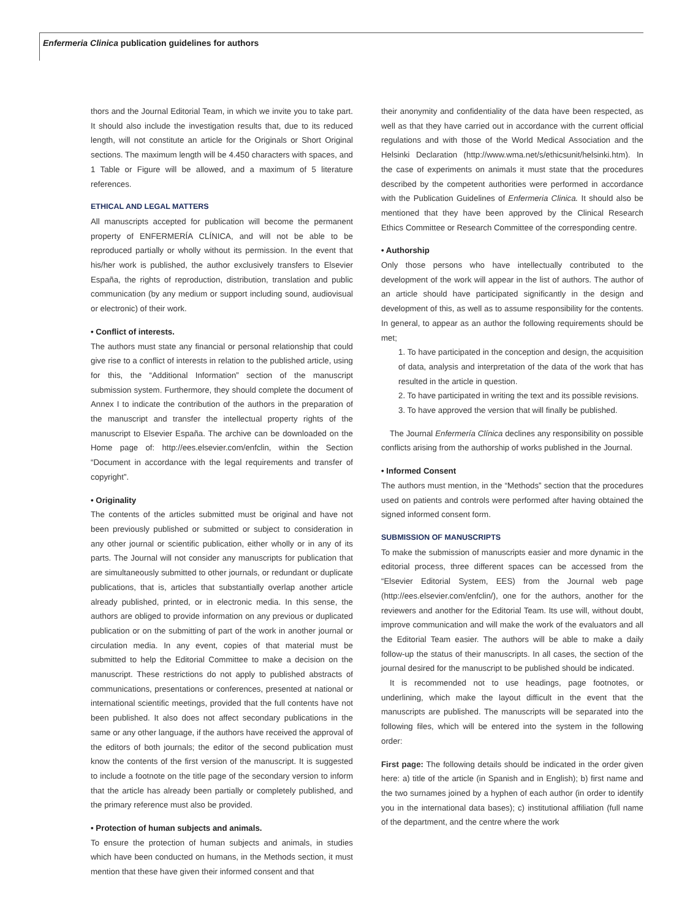Enfermeria Clinica publication guidelines for authors
thors and the Journal Editorial Team, in which we invite you to take part. It should also include the investigation results that, due to its reduced length, will not constitute an article for the Originals or Short Original sections. The maximum length will be 4.450 characters with spaces, and 1 Table or Figure will be allowed, and a maximum of 5 literature references.
ETHICAL AND LEGAL MATTERS
All manuscripts accepted for publication will become the permanent property of ENFERMERÍA CLÍNICA, and will not be able to be reproduced partially or wholly without its permission. In the event that his/her work is published, the author exclusively transfers to Elsevier España, the rights of reproduction, distribution, translation and public communication (by any medium or support including sound, audiovisual or electronic) of their work.
• Conflict of interests.
The authors must state any financial or personal relationship that could give rise to a conflict of interests in relation to the published article, using for this, the “Additional Information” section of the manuscript submission system. Furthermore, they should complete the document of Annex I to indicate the contribution of the authors in the preparation of the manuscript and transfer the intellectual property rights of the manuscript to Elsevier España. The archive can be downloaded on the Home page of: http://ees.elsevier.com/enfclin, within the Section “Document in accordance with the legal requirements and transfer of copyright”.
• Originality
The contents of the articles submitted must be original and have not been previously published or submitted or subject to consideration in any other journal or scientific publication, either wholly or in any of its parts. The Journal will not consider any manuscripts for publication that are simultaneously submitted to other journals, or redundant or duplicate publications, that is, articles that substantially overlap another article already published, printed, or in electronic media. In this sense, the authors are obliged to provide information on any previous or duplicated publication or on the submitting of part of the work in another journal or circulation media. In any event, copies of that material must be submitted to help the Editorial Committee to make a decision on the manuscript. These restrictions do not apply to published abstracts of communications, presentations or conferences, presented at national or international scientific meetings, provided that the full contents have not been published. It also does not affect secondary publications in the same or any other language, if the authors have received the approval of the editors of both journals; the editor of the second publication must know the contents of the first version of the manuscript. It is suggested to include a footnote on the title page of the secondary version to inform that the article has already been partially or completely published, and the primary reference must also be provided.
• Protection of human subjects and animals.
To ensure the protection of human subjects and animals, in studies which have been conducted on humans, in the Methods section, it must mention that these have given their informed consent and that
their anonymity and confidentiality of the data have been respected, as well as that they have carried out in accordance with the current official regulations and with those of the World Medical Association and the Helsinki Declaration (http://www.wma.net/s/ethicsunit/helsinki.htm). In the case of experiments on animals it must state that the procedures described by the competent authorities were performed in accordance with the Publication Guidelines of Enfermeria Clinica. It should also be mentioned that they have been approved by the Clinical Research Ethics Committee or Research Committee of the corresponding centre.
• Authorship
Only those persons who have intellectually contributed to the development of the work will appear in the list of authors. The author of an article should have participated significantly in the design and development of this, as well as to assume responsibility for the contents. In general, to appear as an author the following requirements should be met;
1. To have participated in the conception and design, the acquisition of data, analysis and interpretation of the data of the work that has resulted in the article in question.
2. To have participated in writing the text and its possible revisions.
3. To have approved the version that will finally be published.
The Journal Enfermería Clínica declines any responsibility on possible conflicts arising from the authorship of works published in the Journal.
• Informed Consent
The authors must mention, in the “Methods” section that the procedures used on patients and controls were performed after having obtained the signed informed consent form.
SUBMISSION OF MANUSCRIPTS
To make the submission of manuscripts easier and more dynamic in the editorial process, three different spaces can be accessed from the “Elsevier Editorial System, EES) from the Journal web page (http://ees.elsevier.com/enfclin/), one for the authors, another for the reviewers and another for the Editorial Team. Its use will, without doubt, improve communication and will make the work of the evaluators and all the Editorial Team easier. The authors will be able to make a daily follow-up the status of their manuscripts. In all cases, the section of the journal desired for the manuscript to be published should be indicated.
It is recommended not to use headings, page footnotes, or underlining, which make the layout difficult in the event that the manuscripts are published. The manuscripts will be separated into the following files, which will be entered into the system in the following order:
First page: The following details should be indicated in the order given here: a) title of the article (in Spanish and in English); b) first name and the two surnames joined by a hyphen of each author (in order to identify you in the international data bases); c) institutional affiliation (full name of the department, and the centre where the work